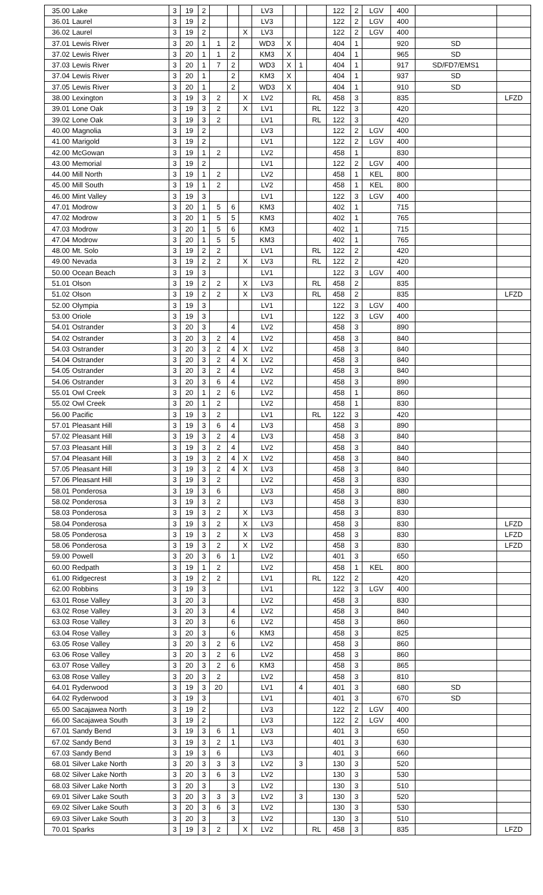| 35.00 | Lake | 3 | 19 | 2 | | | | LV3 | | | | 122 | 2 | LGV | 400 | | |
| 36.01 | Laurel | 3 | 19 | 2 | | | | LV3 | | | | 122 | 2 | LGV | 400 | | |
| 36.02 | Laurel | 3 | 19 | 2 | | | X | LV3 | | | | 122 | 2 | LGV | 400 | | |
| 37.01 | Lewis River | 3 | 20 | 1 | 1 | 2 | | WD3 | X | | | 404 | 1 | | 920 | SD | |
| 37.02 | Lewis River | 3 | 20 | 1 | 1 | 2 | | KM3 | X | | | 404 | 1 | | 965 | SD | |
| 37.03 | Lewis River | 3 | 20 | 1 | 7 | 2 | | WD3 | X | 1 | | 404 | 1 | | 917 | SD/FD7/EMS1 | |
| 37.04 | Lewis River | 3 | 20 | 1 | | 2 | | KM3 | X | | | 404 | 1 | | 937 | SD | |
| 37.05 | Lewis River | 3 | 20 | 1 | | 2 | | WD3 | X | | | 404 | 1 | | 910 | SD | |
| 38.00 | Lexington | 3 | 19 | 3 | 2 | | X | LV2 | | | RL | 458 | 3 | | 835 | | LFZD |
| 39.01 | Lone Oak | 3 | 19 | 3 | 2 | | X | LV1 | | | RL | 122 | 3 | | 420 | | |
| 39.02 | Lone Oak | 3 | 19 | 3 | 2 | | | LV1 | | | RL | 122 | 3 | | 420 | | |
| 40.00 | Magnolia | 3 | 19 | 2 | | | | LV3 | | | | 122 | 2 | LGV | 400 | | |
| 41.00 | Marigold | 3 | 19 | 2 | | | | LV1 | | | | 122 | 2 | LGV | 400 | | |
| 42.00 | McGowan | 3 | 19 | 1 | 2 | | | LV2 | | | | 458 | 1 | | 830 | | |
| 43.00 | Memorial | 3 | 19 | 2 | | | | LV1 | | | | 122 | 2 | LGV | 400 | | |
| 44.00 | Mill North | 3 | 19 | 1 | 2 | | | LV2 | | | | 458 | 1 | KEL | 800 | | |
| 45.00 | Mill South | 3 | 19 | 1 | 2 | | | LV2 | | | | 458 | 1 | KEL | 800 | | |
| 46.00 | Mint Valley | 3 | 19 | 3 | | | | LV1 | | | | 122 | 3 | LGV | 400 | | |
| 47.01 | Modrow | 3 | 20 | 1 | 5 | 6 | | KM3 | | | | 402 | 1 | | 715 | | |
| 47.02 | Modrow | 3 | 20 | 1 | 5 | 5 | | KM3 | | | | 402 | 1 | | 765 | | |
| 47.03 | Modrow | 3 | 20 | 1 | 5 | 6 | | KM3 | | | | 402 | 1 | | 715 | | |
| 47.04 | Modrow | 3 | 20 | 1 | 5 | 5 | | KM3 | | | | 402 | 1 | | 765 | | |
| 48.00 | Mt. Solo | 3 | 19 | 2 | 2 | | | LV1 | | | RL | 122 | 2 | | 420 | | |
| 49.00 | Nevada | 3 | 19 | 2 | 2 | | X | LV3 | | | RL | 122 | 2 | | 420 | | |
| 50.00 | Ocean Beach | 3 | 19 | 3 | | | | LV1 | | | | 122 | 3 | LGV | 400 | | |
| 51.01 | Olson | 3 | 19 | 2 | 2 | | X | LV3 | | | RL | 458 | 2 | | 835 | | |
| 51.02 | Olson | 3 | 19 | 2 | 2 | | X | LV3 | | | RL | 458 | 2 | | 835 | | LFZD |
| 52.00 | Olympia | 3 | 19 | 3 | | | | LV1 | | | | 122 | 3 | LGV | 400 | | |
| 53.00 | Oriole | 3 | 19 | 3 | | | | LV1 | | | | 122 | 3 | LGV | 400 | | |
| 54.01 | Ostrander | 3 | 20 | 3 | | 4 | | LV2 | | | | 458 | 3 | | 890 | | |
| 54.02 | Ostrander | 3 | 20 | 3 | 2 | 4 | | LV2 | | | | 458 | 3 | | 840 | | |
| 54.03 | Ostrander | 3 | 20 | 3 | 2 | 4 | X | LV2 | | | | 458 | 3 | | 840 | | |
| 54.04 | Ostrander | 3 | 20 | 3 | 2 | 4 | X | LV2 | | | | 458 | 3 | | 840 | | |
| 54.05 | Ostrander | 3 | 20 | 3 | 2 | 4 | | LV2 | | | | 458 | 3 | | 840 | | |
| 54.06 | Ostrander | 3 | 20 | 3 | 6 | 4 | | LV2 | | | | 458 | 3 | | 890 | | |
| 55.01 | Owl Creek | 3 | 20 | 1 | 2 | 6 | | LV2 | | | | 458 | 1 | | 860 | | |
| 55.02 | Owl Creek | 3 | 20 | 1 | 2 | | | LV2 | | | | 458 | 1 | | 830 | | |
| 56.00 | Pacific | 3 | 19 | 3 | 2 | | | LV1 | | | RL | 122 | 3 | | 420 | | |
| 57.01 | Pleasant Hill | 3 | 19 | 3 | 6 | 4 | | LV3 | | | | 458 | 3 | | 890 | | |
| 57.02 | Pleasant Hill | 3 | 19 | 3 | 2 | 4 | | LV3 | | | | 458 | 3 | | 840 | | |
| 57.03 | Pleasant Hill | 3 | 19 | 3 | 2 | 4 | | LV2 | | | | 458 | 3 | | 840 | | |
| 57.04 | Pleasant Hill | 3 | 19 | 3 | 2 | 4 | X | LV2 | | | | 458 | 3 | | 840 | | |
| 57.05 | Pleasant Hill | 3 | 19 | 3 | 2 | 4 | X | LV3 | | | | 458 | 3 | | 840 | | |
| 57.06 | Pleasant Hill | 3 | 19 | 3 | 2 | | | LV2 | | | | 458 | 3 | | 830 | | |
| 58.01 | Ponderosa | 3 | 19 | 3 | 6 | | | LV3 | | | | 458 | 3 | | 880 | | |
| 58.02 | Ponderosa | 3 | 19 | 3 | 2 | | | LV3 | | | | 458 | 3 | | 830 | | |
| 58.03 | Ponderosa | 3 | 19 | 3 | 2 | | X | LV3 | | | | 458 | 3 | | 830 | | |
| 58.04 | Ponderosa | 3 | 19 | 3 | 2 | | X | LV3 | | | | 458 | 3 | | 830 | | LFZD |
| 58.05 | Ponderosa | 3 | 19 | 3 | 2 | | X | LV3 | | | | 458 | 3 | | 830 | | LFZD |
| 58.06 | Ponderosa | 3 | 19 | 3 | 2 | | X | LV2 | | | | 458 | 3 | | 830 | | LFZD |
| 59.00 | Powell | 3 | 20 | 3 | 6 | 1 | | LV2 | | | | 401 | 3 | | 650 | | |
| 60.00 | Redpath | 3 | 19 | 1 | 2 | | | LV2 | | | | 458 | 1 | KEL | 800 | | |
| 61.00 | Ridgecrest | 3 | 19 | 2 | 2 | | | LV1 | | | RL | 122 | 2 | | 420 | | |
| 62.00 | Robbins | 3 | 19 | 3 | | | | LV1 | | | | 122 | 3 | LGV | 400 | | |
| 63.01 | Rose Valley | 3 | 20 | 3 | | | | LV2 | | | | 458 | 3 | | 830 | | |
| 63.02 | Rose Valley | 3 | 20 | 3 | | 4 | | LV2 | | | | 458 | 3 | | 840 | | |
| 63.03 | Rose Valley | 3 | 20 | 3 | | 6 | | LV2 | | | | 458 | 3 | | 860 | | |
| 63.04 | Rose Valley | 3 | 20 | 3 | | 6 | | KM3 | | | | 458 | 3 | | 825 | | |
| 63.05 | Rose Valley | 3 | 20 | 3 | 2 | 6 | | LV2 | | | | 458 | 3 | | 860 | | |
| 63.06 | Rose Valley | 3 | 20 | 3 | 2 | 6 | | LV2 | | | | 458 | 3 | | 860 | | |
| 63.07 | Rose Valley | 3 | 20 | 3 | 2 | 6 | | KM3 | | | | 458 | 3 | | 865 | | |
| 63.08 | Rose Valley | 3 | 20 | 3 | 2 | | | LV2 | | | | 458 | 3 | | 810 | | |
| 64.01 | Ryderwood | 3 | 19 | 3 | 20 | | | LV1 | | 4 | | 401 | 3 | | 680 | SD | |
| 64.02 | Ryderwood | 3 | 19 | 3 | | | | LV1 | | | | 401 | 3 | | 670 | SD | |
| 65.00 | Sacajawea North | 3 | 19 | 2 | | | | LV3 | | | | 122 | 2 | LGV | 400 | | |
| 66.00 | Sacajawea South | 3 | 19 | 2 | | | | LV3 | | | | 122 | 2 | LGV | 400 | | |
| 67.01 | Sandy Bend | 3 | 19 | 3 | 6 | 1 | | LV3 | | | | 401 | 3 | | 650 | | |
| 67.02 | Sandy Bend | 3 | 19 | 3 | 2 | 1 | | LV3 | | | | 401 | 3 | | 630 | | |
| 67.03 | Sandy Bend | 3 | 19 | 3 | 6 | | | LV3 | | | | 401 | 3 | | 660 | | |
| 68.01 | Silver Lake North | 3 | 20 | 3 | 3 | 3 | | LV2 | | 3 | | 130 | 3 | | 520 | | |
| 68.02 | Silver Lake North | 3 | 20 | 3 | 6 | 3 | | LV2 | | | | 130 | 3 | | 530 | | |
| 68.03 | Silver Lake North | 3 | 20 | 3 | | 3 | | LV2 | | | | 130 | 3 | | 510 | | |
| 69.01 | Silver Lake South | 3 | 20 | 3 | 3 | 3 | | LV2 | | 3 | | 130 | 3 | | 520 | | |
| 69.02 | Silver Lake South | 3 | 20 | 3 | 6 | 3 | | LV2 | | | | 130 | 3 | | 530 | | |
| 69.03 | Silver Lake South | 3 | 20 | 3 | | 3 | | LV2 | | | | 130 | 3 | | 510 | | |
| 70.01 | Sparks | 3 | 19 | 3 | 2 | | X | LV2 | | | RL | 458 | 3 | | 835 | | LFZD |